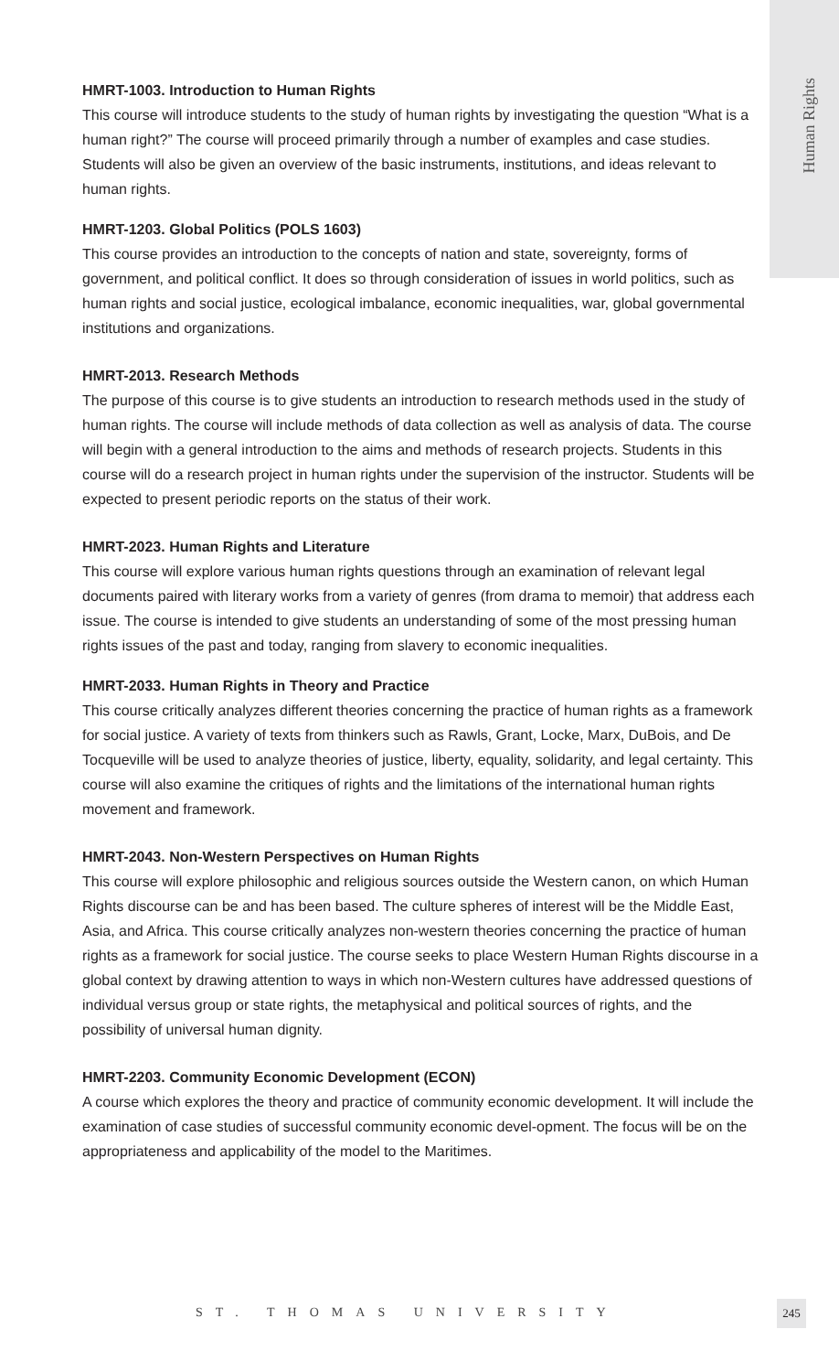Human Rights
HMRT-1003. Introduction to Human Rights
This course will introduce students to the study of human rights by investigating the question “What is a human right?” The course will proceed primarily through a number of examples and case studies. Students will also be given an overview of the basic instruments, institutions, and ideas relevant to human rights.
HMRT-1203. Global Politics (POLS 1603)
This course provides an introduction to the concepts of nation and state, sovereignty, forms of government, and political conflict. It does so through consideration of issues in world politics, such as human rights and social justice, ecological imbalance, economic inequalities, war, global governmental institutions and organizations.
HMRT-2013. Research Methods
The purpose of this course is to give students an introduction to research methods used in the study of human rights. The course will include methods of data collection as well as analysis of data. The course will begin with a general introduction to the aims and methods of research projects. Students in this course will do a research project in human rights under the supervision of the instructor. Students will be expected to present periodic reports on the status of their work.
HMRT-2023. Human Rights and Literature
This course will explore various human rights questions through an examination of relevant legal documents paired with literary works from a variety of genres (from drama to memoir) that address each issue. The course is intended to give students an understanding of some of the most pressing human rights issues of the past and today, ranging from slavery to economic inequalities.
HMRT-2033. Human Rights in Theory and Practice
This course critically analyzes different theories concerning the practice of human rights as a framework for social justice. A variety of texts from thinkers such as Rawls, Grant, Locke, Marx, DuBois, and De Tocqueville will be used to analyze theories of justice, liberty, equality, solidarity, and legal certainty. This course will also examine the critiques of rights and the limitations of the international human rights movement and framework.
HMRT-2043. Non-Western Perspectives on Human Rights
This course will explore philosophic and religious sources outside the Western canon, on which Human Rights discourse can be and has been based. The culture spheres of interest will be the Middle East, Asia, and Africa. This course critically analyzes non-western theories concerning the practice of human rights as a framework for social justice. The course seeks to place Western Human Rights discourse in a global context by drawing attention to ways in which non-Western cultures have addressed questions of individual versus group or state rights, the metaphysical and political sources of rights, and the possibility of universal human dignity.
HMRT-2203. Community Economic Development (ECON)
A course which explores the theory and practice of community economic development. It will include the examination of case studies of successful community economic devel-opment. The focus will be on the appropriateness and applicability of the model to the Maritimes.
ST. THOMAS UNIVERSITY 245